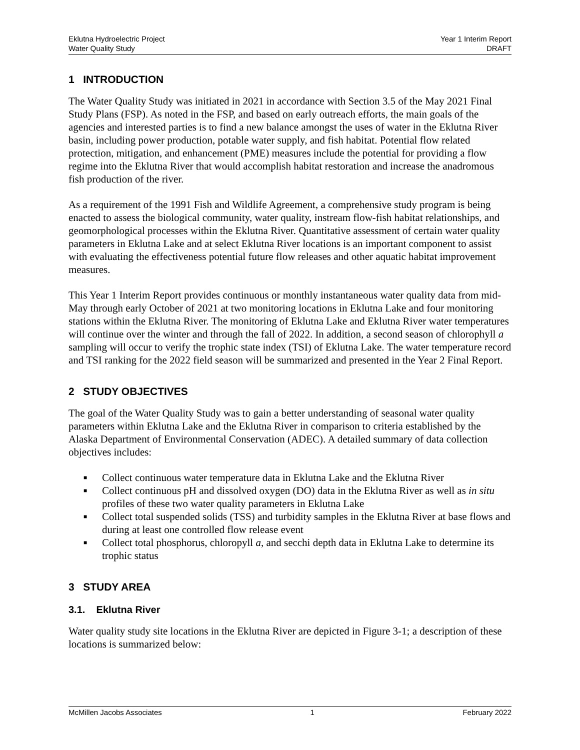Eklutna Hydroelectric Project
Water Quality Study
Year 1 Interim Report
DRAFT
1 INTRODUCTION
The Water Quality Study was initiated in 2021 in accordance with Section 3.5 of the May 2021 Final Study Plans (FSP). As noted in the FSP, and based on early outreach efforts, the main goals of the agencies and interested parties is to find a new balance amongst the uses of water in the Eklutna River basin, including power production, potable water supply, and fish habitat. Potential flow related protection, mitigation, and enhancement (PME) measures include the potential for providing a flow regime into the Eklutna River that would accomplish habitat restoration and increase the anadromous fish production of the river.
As a requirement of the 1991 Fish and Wildlife Agreement, a comprehensive study program is being enacted to assess the biological community, water quality, instream flow-fish habitat relationships, and geomorphological processes within the Eklutna River. Quantitative assessment of certain water quality parameters in Eklutna Lake and at select Eklutna River locations is an important component to assist with evaluating the effectiveness potential future flow releases and other aquatic habitat improvement measures.
This Year 1 Interim Report provides continuous or monthly instantaneous water quality data from mid-May through early October of 2021 at two monitoring locations in Eklutna Lake and four monitoring stations within the Eklutna River. The monitoring of Eklutna Lake and Eklutna River water temperatures will continue over the winter and through the fall of 2022. In addition, a second season of chlorophyll a sampling will occur to verify the trophic state index (TSI) of Eklutna Lake. The water temperature record and TSI ranking for the 2022 field season will be summarized and presented in the Year 2 Final Report.
2 STUDY OBJECTIVES
The goal of the Water Quality Study was to gain a better understanding of seasonal water quality parameters within Eklutna Lake and the Eklutna River in comparison to criteria established by the Alaska Department of Environmental Conservation (ADEC). A detailed summary of data collection objectives includes:
■ Collect continuous water temperature data in Eklutna Lake and the Eklutna River
■ Collect continuous pH and dissolved oxygen (DO) data in the Eklutna River as well as in situ profiles of these two water quality parameters in Eklutna Lake
■ Collect total suspended solids (TSS) and turbidity samples in the Eklutna River at base flows and during at least one controlled flow release event
■ Collect total phosphorus, chloropyll a, and secchi depth data in Eklutna Lake to determine its trophic status
3 STUDY AREA
3.1. Eklutna River
Water quality study site locations in the Eklutna River are depicted in Figure 3-1; a description of these locations is summarized below:
McMillen Jacobs Associates 1 February 2022